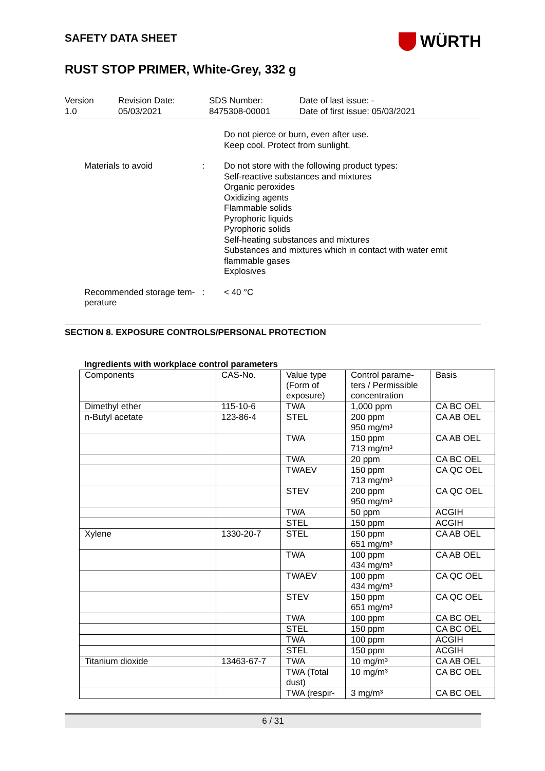SAFETY DATA SHEET
WÜRTH
RUST STOP PRIMER, White-Grey, 332 g
Version
1.0
Revision Date:
05/03/2021
SDS Number:
8475308-00001
Date of last issue: -
Date of first issue: 05/03/2021
Do not pierce or burn, even after use.
Keep cool. Protect from sunlight.
Materials to avoid : Do not store with the following product types:
Self-reactive substances and mixtures
Organic peroxides
Oxidizing agents
Flammable solids
Pyrophoric liquids
Pyrophoric solids
Self-heating substances and mixtures
Substances and mixtures which in contact with water emit flammable gases
Explosives
Recommended storage tem-perature
: < 40 °C
SECTION 8. EXPOSURE CONTROLS/PERSONAL PROTECTION
Ingredients with workplace control parameters
| Components | CAS-No. | Value type (Form of exposure) | Control parame-ters / Permissible concentration | Basis |
| --- | --- | --- | --- | --- |
| Dimethyl ether | 115-10-6 | TWA | 1,000 ppm | CA BC OEL |
| n-Butyl acetate | 123-86-4 | STEL | 200 ppm 950 mg/m³ | CA AB OEL |
| | | TWA | 150 ppm 713 mg/m³ | CA AB OEL |
| | | TWA | 20 ppm | CA BC OEL |
| | | TWAEV | 150 ppm 713 mg/m³ | CA QC OEL |
| | | STEV | 200 ppm 950 mg/m³ | CA QC OEL |
| | | TWA | 50 ppm | ACGIH |
| | | STEL | 150 ppm | ACGIH |
| Xylene | 1330-20-7 | STEL | 150 ppm 651 mg/m³ | CA AB OEL |
| | | TWA | 100 ppm 434 mg/m³ | CA AB OEL |
| | | TWAEV | 100 ppm 434 mg/m³ | CA QC OEL |
| | | STEV | 150 ppm 651 mg/m³ | CA QC OEL |
| | | TWA | 100 ppm | CA BC OEL |
| | | STEL | 150 ppm | CA BC OEL |
| | | TWA | 100 ppm | ACGIH |
| | | STEL | 150 ppm | ACGIH |
| Titanium dioxide | 13463-67-7 | TWA | 10 mg/m³ | CA AB OEL |
| | | TWA (Total dust) | 10 mg/m³ | CA BC OEL |
| | | TWA (respir- | 3 mg/m³ | CA BC OEL |
6 / 31